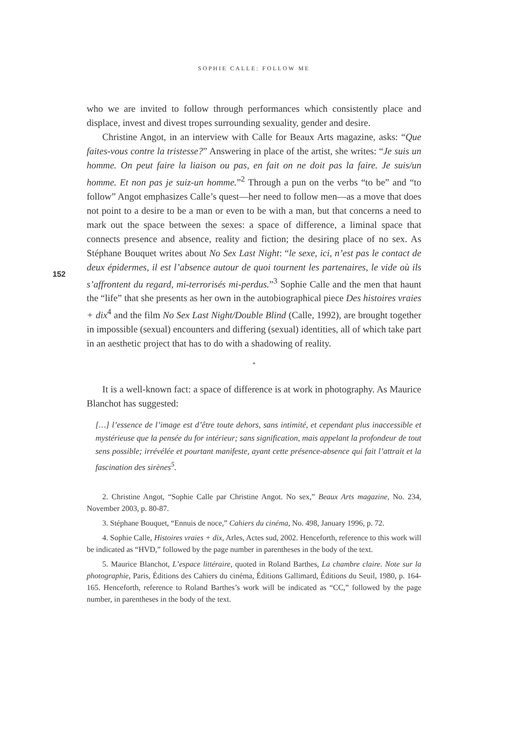SOPHIE CALLE: FOLLOW ME
152
who we are invited to follow through performances which consistently place and displace, invest and divest tropes surrounding sexuality, gender and desire.
Christine Angot, in an interview with Calle for Beaux Arts magazine, asks: “Que faites-vous contre la tristesse?” Answering in place of the artist, she writes: “Je suis un homme. On peut faire la liaison ou pas, en fait on ne doit pas la faire. Je suis/un homme. Et non pas je suiz-un homme.”<sup>2</sup> Through a pun on the verbs “to be” and “to follow” Angot emphasizes Calle’s quest—her need to follow men—as a move that does not point to a desire to be a man or even to be with a man, but that concerns a need to mark out the space between the sexes: a space of difference, a liminal space that connects presence and absence, reality and fiction; the desiring place of no sex. As Stéphane Bouquet writes about No Sex Last Night: “le sexe, ici, n’est pas le contact de deux épidermes, il est l’absence autour de quoi tournent les partenaires, le vide où ils s’affrontent du regard, mi-terrorisés mi-perdus.”<sup>3</sup> Sophie Calle and the men that haunt the “life” that she presents as her own in the autobiographical piece Des histoires vraies + dix<sup>4</sup> and the film No Sex Last Night/Double Blind (Calle, 1992), are brought together in impossible (sexual) encounters and differing (sexual) identities, all of which take part in an aesthetic project that has to do with a shadowing of reality.
*
It is a well-known fact: a space of difference is at work in photography. As Maurice Blanchot has suggested:
[…] l’essence de l’image est d’être toute dehors, sans intimité, et cependant plus inaccessible et mystérieuse que la pensée du for intérieur; sans signification, mais appelant la profondeur de tout sens possible; irrévélée et pourtant manifeste, ayant cette présence-absence qui fait l’attrait et la fascination des sirènes<sup>5</sup>.
2. Christine Angot, “Sophie Calle par Christine Angot. No sex,” Beaux Arts magazine, No. 234, November 2003, p. 80-87.
3. Stéphane Bouquet, “Ennuis de noce,” Cahiers du cinéma, No. 498, January 1996, p. 72.
4. Sophie Calle, Histoires vraies + dix, Arles, Actes sud, 2002. Henceforth, reference to this work will be indicated as “HVD,” followed by the page number in parentheses in the body of the text.
5. Maurice Blanchot, L’espace littéraire, quoted in Roland Barthes, La chambre claire. Note sur la photographie, Paris, Éditions des Cahiers du cinéma, Éditions Gallimard, Éditions du Seuil, 1980, p. 164-165. Henceforth, reference to Roland Barthes’s work will be indicated as “CC,” followed by the page number, in parentheses in the body of the text.